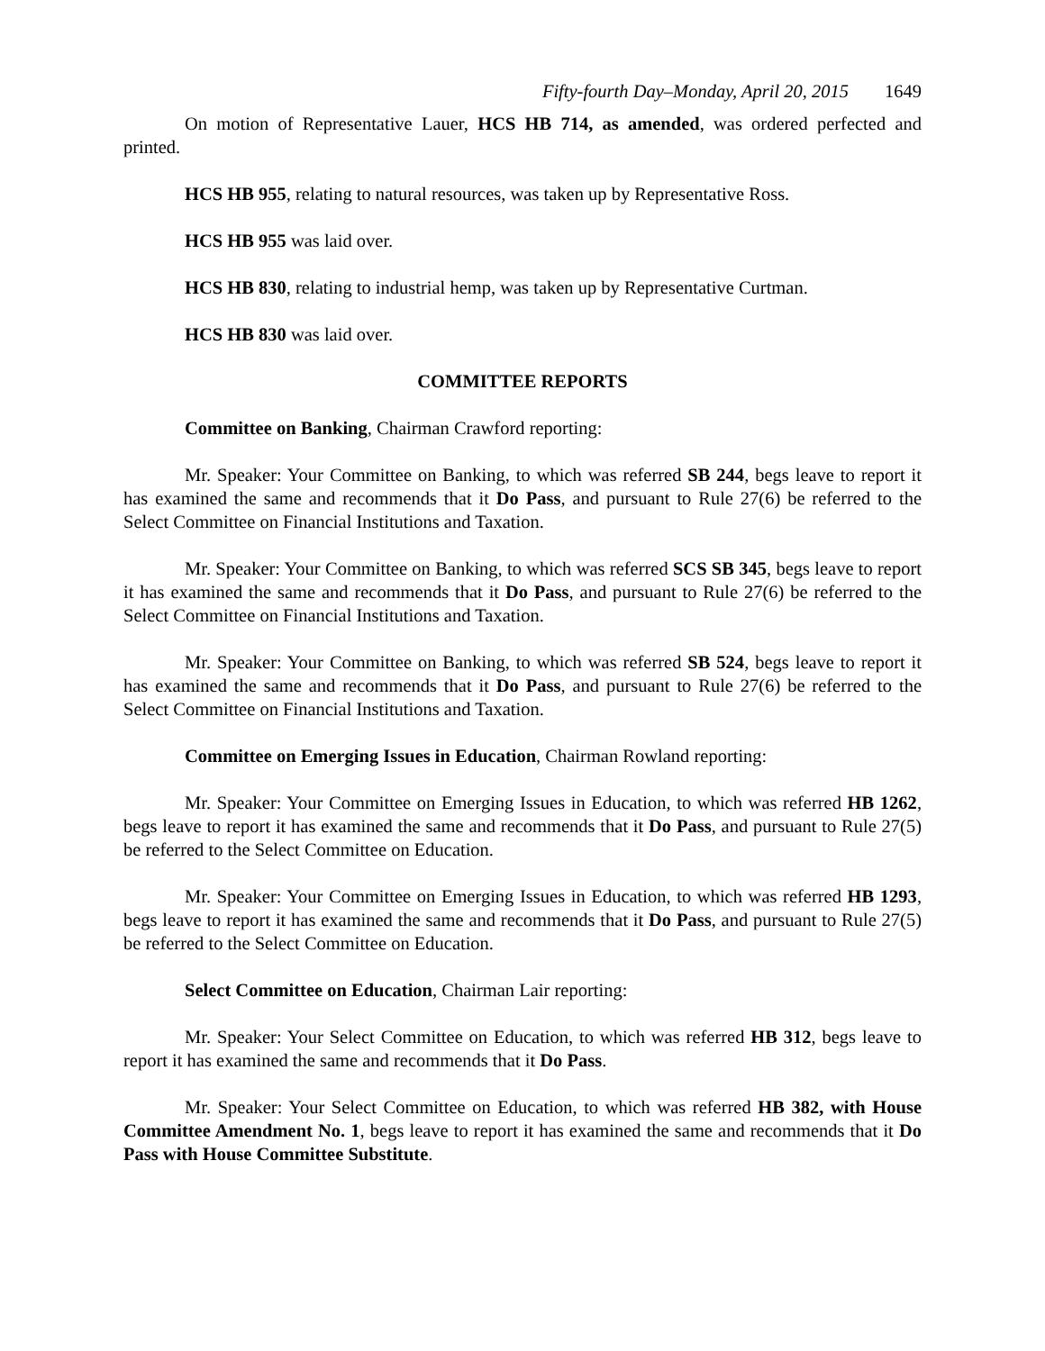Fifty-fourth Day–Monday, April 20, 2015 1649
On motion of Representative Lauer, HCS HB 714, as amended, was ordered perfected and printed.
HCS HB 955, relating to natural resources, was taken up by Representative Ross.
HCS HB 955 was laid over.
HCS HB 830, relating to industrial hemp, was taken up by Representative Curtman.
HCS HB 830 was laid over.
COMMITTEE REPORTS
Committee on Banking, Chairman Crawford reporting:
Mr. Speaker: Your Committee on Banking, to which was referred SB 244, begs leave to report it has examined the same and recommends that it Do Pass, and pursuant to Rule 27(6) be referred to the Select Committee on Financial Institutions and Taxation.
Mr. Speaker: Your Committee on Banking, to which was referred SCS SB 345, begs leave to report it has examined the same and recommends that it Do Pass, and pursuant to Rule 27(6) be referred to the Select Committee on Financial Institutions and Taxation.
Mr. Speaker: Your Committee on Banking, to which was referred SB 524, begs leave to report it has examined the same and recommends that it Do Pass, and pursuant to Rule 27(6) be referred to the Select Committee on Financial Institutions and Taxation.
Committee on Emerging Issues in Education, Chairman Rowland reporting:
Mr. Speaker: Your Committee on Emerging Issues in Education, to which was referred HB 1262, begs leave to report it has examined the same and recommends that it Do Pass, and pursuant to Rule 27(5) be referred to the Select Committee on Education.
Mr. Speaker: Your Committee on Emerging Issues in Education, to which was referred HB 1293, begs leave to report it has examined the same and recommends that it Do Pass, and pursuant to Rule 27(5) be referred to the Select Committee on Education.
Select Committee on Education, Chairman Lair reporting:
Mr. Speaker: Your Select Committee on Education, to which was referred HB 312, begs leave to report it has examined the same and recommends that it Do Pass.
Mr. Speaker: Your Select Committee on Education, to which was referred HB 382, with House Committee Amendment No. 1, begs leave to report it has examined the same and recommends that it Do Pass with House Committee Substitute.